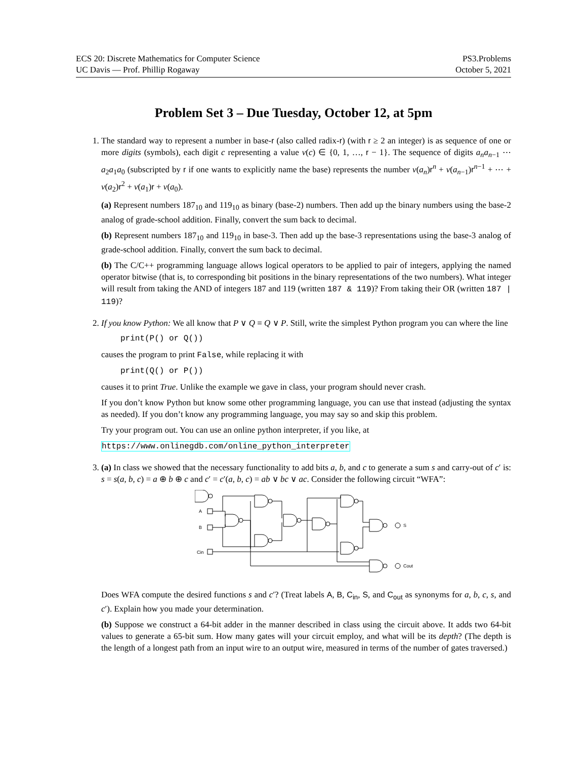ECS 20: Discrete Mathematics for Computer Science
UC Davis — Prof. Phillip Rogaway
PS3.Problems
October 5, 2021
Problem Set 3 – Due Tuesday, October 12, at 5pm
1. The standard way to represent a number in base-r (also called radix-r) (with r ≥ 2 an integer) is as sequence of one or more digits (symbols), each digit c representing a value v(c) ∈ {0, 1, …, r − 1}. The sequence of digits a<sub>n</sub>a<sub>n</sub><sub>−1</sub> ⋯ a<sub>2</sub>a<sub>1</sub>a<sub>0</sub> (subscripted by r if one wants to explicitly name the base) represents the number v(a<sub>n</sub>)r<sup>n</sup> + v(a<sub>n−1</sub>)r<sup>n−1</sup> + ⋯ + v(a<sub>2</sub>)r<sup>2</sup> + v(a<sub>1</sub>)r + v(a<sub>0</sub>).
(a) Represent numbers 187<sub>10</sub> and 119<sub>10</sub> as binary (base-2) numbers. Then add up the binary numbers using the base-2 analog of grade-school addition. Finally, convert the sum back to decimal.
(b) Represent numbers 187<sub>10</sub> and 119<sub>10</sub> in base-3. Then add up the base-3 representations using the base-3 analog of grade-school addition. Finally, convert the sum back to decimal.
(b) The C/C++ programming language allows logical operators to be applied to pair of integers, applying the named operator bitwise (that is, to corresponding bit positions in the binary representations of the two numbers). What integer will result from taking the AND of integers 187 and 119 (written 187 & 119)? From taking their OR (written 187 | 119)?
2. If you know Python: We all know that P ∨ Q ≡ Q ∨ P. Still, write the simplest Python program you can where the line
print(P() or Q())
causes the program to print False, while replacing it with
print(Q() or P())
causes it to print True. Unlike the example we gave in class, your program should never crash.
If you don’t know Python but know some other programming language, you can use that instead (adjusting the syntax as needed). If you don’t know any programming language, you may say so and skip this problem.
Try your program out. You can use an online python interpreter, if you like, at
https://www.onlinegdb.com/online_python_interpreter
3. (a) In class we showed that the necessary functionality to add bits a, b, and c to generate a sum s and carry-out of c′ is: s = s(a, b, c) = a ⊕ b ⊕ c and c′ = c′(a, b, c) = ab ∨ bc ∨ ac. Consider the following circuit “WFA”:
A
B
Cin
S
Cout
Does WFA compute the desired functions s and c′? (Treat labels A, B, C<sub>in</sub>, S, and C<sub>out</sub> as synonyms for a, b, c, s, and c′). Explain how you made your determination.
(b) Suppose we construct a 64-bit adder in the manner described in class using the circuit above. It adds two 64-bit values to generate a 65-bit sum. How many gates will your circuit employ, and what will be its depth? (The depth is the length of a longest path from an input wire to an output wire, measured in terms of the number of gates traversed.)